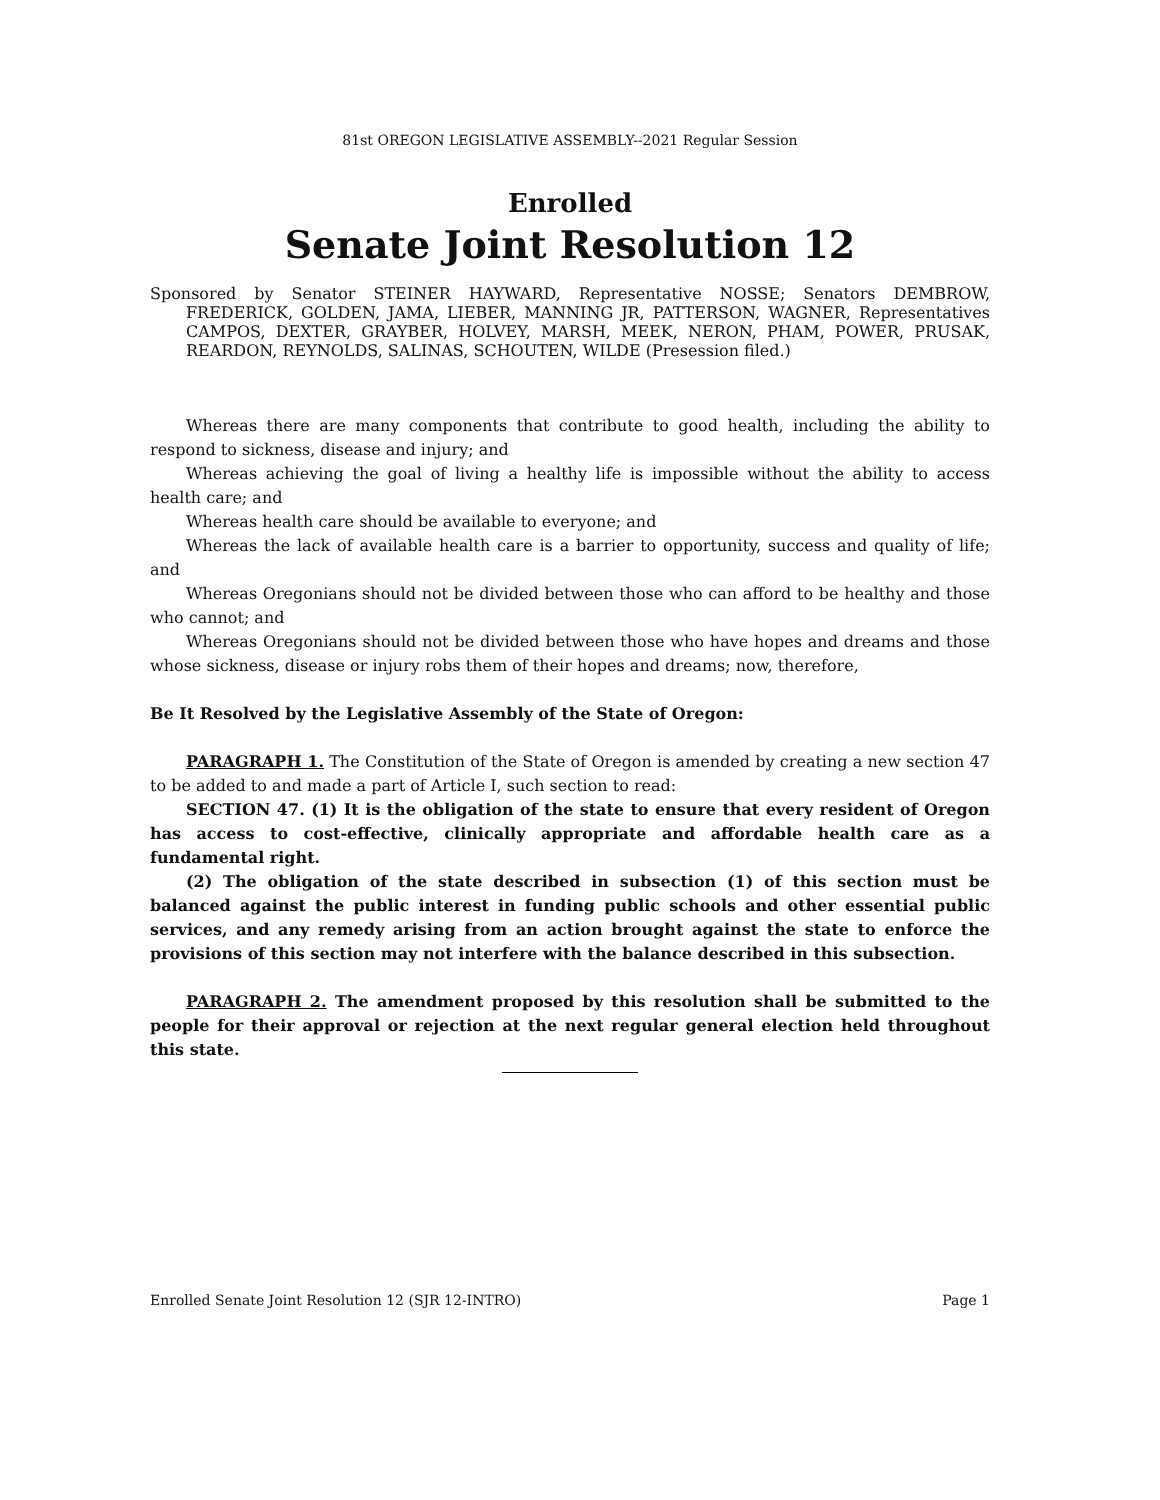81st OREGON LEGISLATIVE ASSEMBLY--2021 Regular Session
Enrolled
Senate Joint Resolution 12
Sponsored by Senator STEINER HAYWARD, Representative NOSSE; Senators DEMBROW, FREDERICK, GOLDEN, JAMA, LIEBER, MANNING JR, PATTERSON, WAGNER, Representatives CAMPOS, DEXTER, GRAYBER, HOLVEY, MARSH, MEEK, NERON, PHAM, POWER, PRUSAK, REARDON, REYNOLDS, SALINAS, SCHOUTEN, WILDE (Presession filed.)
Whereas there are many components that contribute to good health, including the ability to respond to sickness, disease and injury; and
Whereas achieving the goal of living a healthy life is impossible without the ability to access health care; and
Whereas health care should be available to everyone; and
Whereas the lack of available health care is a barrier to opportunity, success and quality of life; and
Whereas Oregonians should not be divided between those who can afford to be healthy and those who cannot; and
Whereas Oregonians should not be divided between those who have hopes and dreams and those whose sickness, disease or injury robs them of their hopes and dreams; now, therefore,
Be It Resolved by the Legislative Assembly of the State of Oregon:
PARAGRAPH 1. The Constitution of the State of Oregon is amended by creating a new section 47 to be added to and made a part of Article I, such section to read:
SECTION 47. (1) It is the obligation of the state to ensure that every resident of Oregon has access to cost-effective, clinically appropriate and affordable health care as a fundamental right.
(2) The obligation of the state described in subsection (1) of this section must be balanced against the public interest in funding public schools and other essential public services, and any remedy arising from an action brought against the state to enforce the provisions of this section may not interfere with the balance described in this subsection.
PARAGRAPH 2. The amendment proposed by this resolution shall be submitted to the people for their approval or rejection at the next regular general election held throughout this state.
Enrolled Senate Joint Resolution 12 (SJR 12-INTRO) Page 1